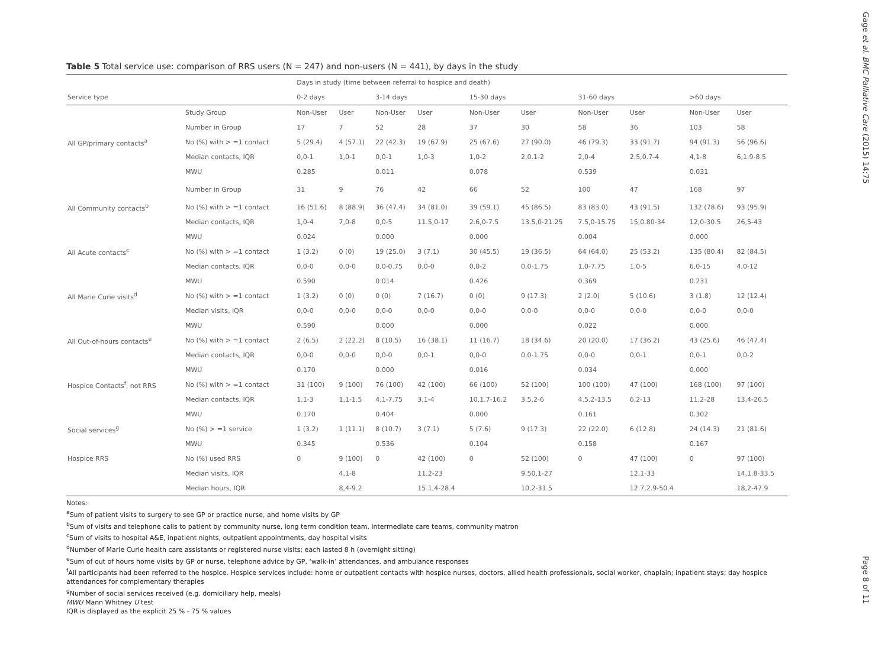Table 5 Total service use: comparison of RRS users (N = 247) and non-users (N = 441), by days in the study
| | | Days in study (time between referral to hospice and death) | | | | | | | | | |
| --- | --- | --- | --- | --- | --- | --- | --- | --- | --- | --- | --- |
| Service type | | 0-2 days | | 3-14 days | | 15-30 days | | 31-60 days | | >60 days | |
| | Study Group | Non-User | User | Non-User | User | Non-User | User | Non-User | User | Non-User | User |
| | Number in Group | 17 | 7 | 52 | 28 | 37 | 30 | 58 | 36 | 103 | 58 |
| All GP/primary contacts<sup>a</sup> | No (%) with > =1 contact | 5 (29.4) | 4 (57.1) | 22 (42.3) | 19 (67.9) | 25 (67.6) | 27 (90.0) | 46 (79.3) | 33 (91.7) | 94 (91.3) | 56 (96.6) |
| | Median contacts, IQR | 0,0-1 | 1,0-1 | 0,0-1 | 1,0-3 | 1,0-2 | 2,0.1-2 | 2,0-4 | 2.5,0.7-4 | 4,1-8 | 6,1.9-8.5 |
| | MWU | 0.285 | | 0.011 | | 0.078 | | 0.539 | | 0.031 | |
| | Number in Group | 31 | 9 | 76 | 42 | 66 | 52 | 100 | 47 | 168 | 97 |
| All Community contacts<sup>b</sup> | No (%) with > =1 contact | 16 (51.6) | 8 (88.9) | 36 (47.4) | 34 (81.0) | 39 (59.1) | 45 (86.5) | 83 (83.0) | 43 (91.5) | 132 (78.6) | 93 (95.9) |
| | Median contacts, IQR | 1,0-4 | 7,0-8 | 0,0-5 | 11.5,0-17 | 2.6,0-7.5 | 13.5,0-21.25 | 7.5,0-15.75 | 15,0.80-34 | 12,0-30.5 | 26,5-43 |
| | MWU | 0.024 | | 0.000 | | 0.000 | | 0.004 | | 0.000 | |
| All Acute contacts<sup>c</sup> | No (%) with > =1 contact | 1 (3.2) | 0 (0) | 19 (25.0) | 3 (7.1) | 30 (45.5) | 19 (36.5) | 64 (64.0) | 25 (53.2) | 135 (80.4) | 82 (84.5) |
| | Median contacts, IQR | 0,0-0 | 0,0-0 | 0,0-0.75 | 0,0-0 | 0,0-2 | 0,0-1.75 | 1,0-7.75 | 1,0-5 | 6,0-15 | 4,0-12 |
| | MWU | 0.590 | | 0.014 | | 0.426 | | 0.369 | | 0.231 | |
| All Marie Curie visits<sup>d</sup> | No (%) with > =1 contact | 1 (3.2) | 0 (0) | 0 (0) | 7 (16.7) | 0 (0) | 9 (17.3) | 2 (2.0) | 5 (10.6) | 3 (1.8) | 12 (12.4) |
| | Median visits, IQR | 0,0-0 | 0,0-0 | 0,0-0 | 0,0-0 | 0,0-0 | 0,0-0 | 0,0-0 | 0,0-0 | 0,0-0 | 0,0-0 |
| | MWU | 0.590 | | 0.000 | | 0.000 | | 0.022 | | 0.000 | |
| All Out-of-hours contacts<sup>e</sup> | No (%) with > =1 contact | 2 (6.5) | 2 (22.2) | 8 (10.5) | 16 (38.1) | 11 (16.7) | 18 (34.6) | 20 (20.0) | 17 (36.2) | 43 (25.6) | 46 (47.4) |
| | Median contacts, IQR | 0,0-0 | 0,0-0 | 0,0-0 | 0,0-1 | 0,0-0 | 0,0-1.75 | 0,0-0 | 0,0-1 | 0,0-1 | 0,0-2 |
| | MWU | 0.170 | | 0.000 | | 0.016 | | 0.034 | | 0.000 | |
| Hospice Contacts<sup>f</sup>, not RRS | No (%) with > =1 contact | 31 (100) | 9 (100) | 76 (100) | 42 (100) | 66 (100) | 52 (100) | 100 (100) | 47 (100) | 168 (100) | 97 (100) |
| | Median contacts, IQR | 1,1-3 | 1,1-1.5 | 4,1-7.75 | 3,1-4 | 10,1.7-16.2 | 3.5,2-6 | 4.5,2-13.5 | 6,2-13 | 11,2-28 | 13,4-26.5 |
| | MWU | 0.170 | | 0.404 | | 0.000 | | 0.161 | | 0.302 | |
| Social services<sup>g</sup> | No (%) > =1 service | 1 (3.2) | 1 (11.1) | 8 (10.7) | 3 (7.1) | 5 (7.6) | 9 (17.3) | 22 (22.0) | 6 (12.8) | 24 (14.3) | 21 (81.6) |
| | MWU | 0.345 | | 0.536 | | 0.104 | | 0.158 | | 0.167 | |
| Hospice RRS | No (%) used RRS | 0 | 9 (100) | 0 | 42 (100) | 0 | 52 (100) | 0 | 47 (100) | 0 | 97 (100) |
| | Median visits, IQR | | 4,1-8 | | 11,2-23 | | 9.50,1-27 | | 12,1-33 | | 14,1.8-33.5 |
| | Median hours, IQR | | 8,4-9.2 | | 15.1,4-28.4 | | 10,2-31.5 | | 12.7,2.9-50.4 | | 18,2-47.9 |
Notes:
<sup>a</sup> Sum of patient visits to surgery to see GP or practice nurse, and home visits by GP
<sup>b</sup> Sum of visits and telephone calls to patient by community nurse, long term condition team, intermediate care teams, community matron
<sup>c</sup> Sum of visits to hospital A&E, inpatient nights, outpatient appointments, day hospital visits
<sup>d</sup> Number of Marie Curie health care assistants or registered nurse visits; each lasted 8 h (overnight sitting)
<sup>e</sup> Sum of out of hours home visits by GP or nurse, telephone advice by GP, ‘walk-in’ attendances, and ambulance responses
<sup>f</sup> All participants had been referred to the hospice. Hospice services include: home or outpatient contacts with hospice nurses, doctors, allied health professionals, social worker, chaplain; inpatient stays; day hospice attendances for complementary therapies
<sup>g</sup> Number of social services received (e.g. domiciliary help, meals)
MWU Mann Whitney U test
IQR is displayed as the explicit 25 % - 75 % values
Gage et al. BMC Palliative Care (2015) 14:75
Page 8 of 11